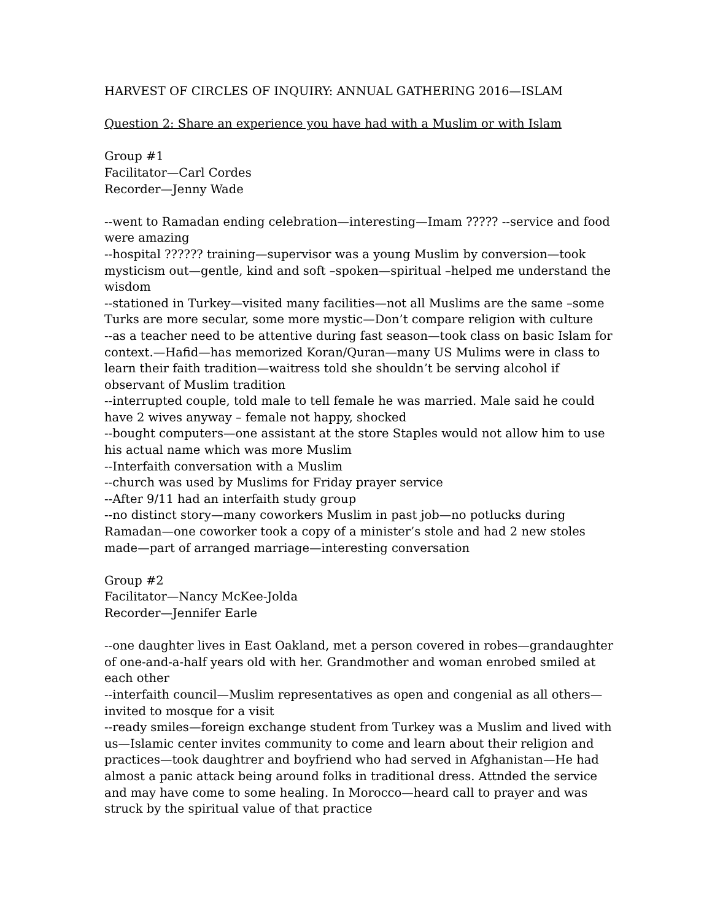HARVEST OF CIRCLES OF INQUIRY: ANNUAL GATHERING 2016—ISLAM
Question 2: Share an experience you have had with a Muslim or with Islam
Group #1
Facilitator—Carl Cordes
Recorder—Jenny Wade
--went to Ramadan ending celebration—interesting—Imam ????? --service and food were amazing
--hospital ?????? training—supervisor was a young Muslim by conversion—took mysticism out—gentle, kind and soft –spoken—spiritual –helped me understand the wisdom
--stationed in Turkey—visited many facilities—not all Muslims are the same –some Turks are more secular, some more mystic—Don’t compare religion with culture
--as a teacher need to be attentive during fast season—took class on basic Islam for context.—Hafid—has memorized Koran/Quran—many US Mulims were in class to learn their faith tradition—waitress told she shouldn’t be serving alcohol if observant of Muslim tradition
--interrupted couple, told male to tell female he was married. Male said he could have 2 wives anyway – female not happy, shocked
--bought computers—one assistant at the store Staples would not allow him to use his actual name which was more Muslim
--Interfaith conversation with a Muslim
--church was used by Muslims for Friday prayer service
--After 9/11 had an interfaith study group
--no distinct story—many coworkers Muslim in past job—no potlucks during Ramadan—one coworker took a copy of a minister’s stole and had 2 new stoles made—part of arranged marriage—interesting conversation
Group #2
Facilitator—Nancy McKee-Jolda
Recorder—Jennifer Earle
--one daughter lives in East Oakland, met a person covered in robes—grandaughter of one-and-a-half years old with her. Grandmother and woman enrobed smiled at each other
--interfaith council—Muslim representatives as open and congenial as all others—invited to mosque for a visit
--ready smiles—foreign exchange student from Turkey was a Muslim and lived with us—Islamic center invites community to come and learn about their religion and practices—took daughtrer and boyfriend who had served in Afghanistan—He had almost a panic attack being around folks in traditional dress. Attnded the service and may have come to some healing. In Morocco—heard call to prayer and was struck by the spiritual value of that practice